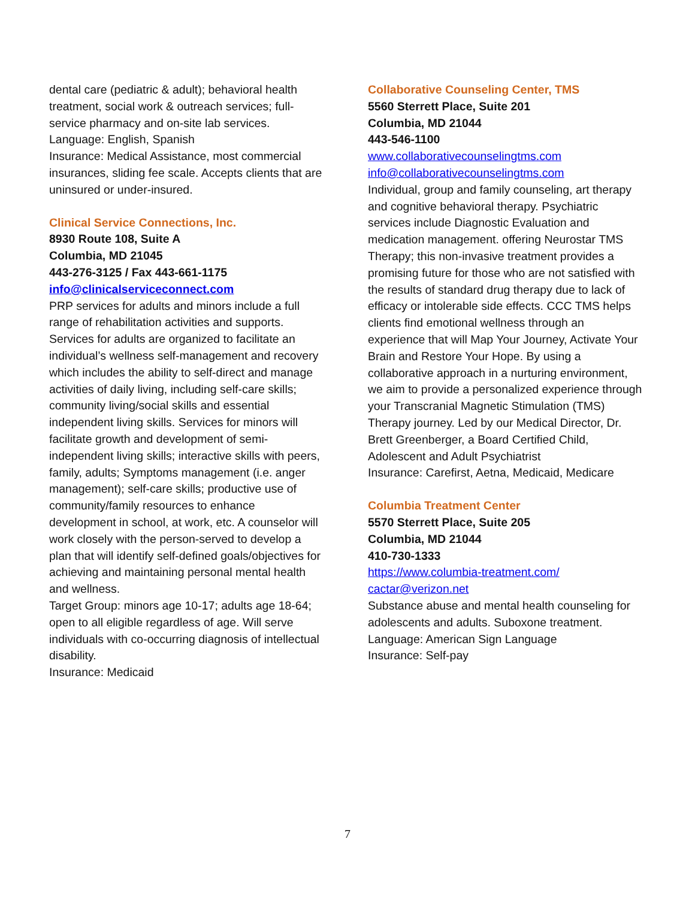dental care (pediatric & adult); behavioral health treatment, social work & outreach services; full-service pharmacy and on-site lab services.
Language: English, Spanish
Insurance: Medical Assistance, most commercial insurances, sliding fee scale. Accepts clients that are uninsured or under-insured.
Clinical Service Connections, Inc.
8930 Route 108, Suite A
Columbia, MD 21045
443-276-3125 / Fax 443-661-1175
info@clinicalserviceconnect.com
PRP services for adults and minors include a full range of rehabilitation activities and supports. Services for adults are organized to facilitate an individual’s wellness self-management and recovery which includes the ability to self-direct and manage activities of daily living, including self-care skills; community living/social skills and essential independent living skills. Services for minors will facilitate growth and development of semi-independent living skills; interactive skills with peers, family, adults; Symptoms management (i.e. anger management); self-care skills; productive use of community/family resources to enhance development in school, at work, etc. A counselor will work closely with the person-served to develop a plan that will identify self-defined goals/objectives for achieving and maintaining personal mental health and wellness.
Target Group: minors age 10-17; adults age 18-64; open to all eligible regardless of age. Will serve individuals with co-occurring diagnosis of intellectual disability.
Insurance: Medicaid
Collaborative Counseling Center, TMS
5560 Sterrett Place, Suite 201
Columbia, MD 21044
443-546-1100
www.collaborativecounselingtms.com
info@collaborativecounselingtms.com
Individual, group and family counseling, art therapy and cognitive behavioral therapy. Psychiatric services include Diagnostic Evaluation and medication management. offering Neurostar TMS Therapy; this non-invasive treatment provides a promising future for those who are not satisfied with the results of standard drug therapy due to lack of efficacy or intolerable side effects. CCC TMS helps clients find emotional wellness through an experience that will Map Your Journey, Activate Your Brain and Restore Your Hope. By using a collaborative approach in a nurturing environment, we aim to provide a personalized experience through your Transcranial Magnetic Stimulation (TMS) Therapy journey. Led by our Medical Director, Dr. Brett Greenberger, a Board Certified Child, Adolescent and Adult Psychiatrist
Insurance: Carefirst, Aetna, Medicaid, Medicare
Columbia Treatment Center
5570 Sterrett Place, Suite 205
Columbia, MD 21044
410-730-1333
https://www.columbia-treatment.com/
cactar@verizon.net
Substance abuse and mental health counseling for adolescents and adults. Suboxone treatment.
Language: American Sign Language
Insurance: Self-pay
7